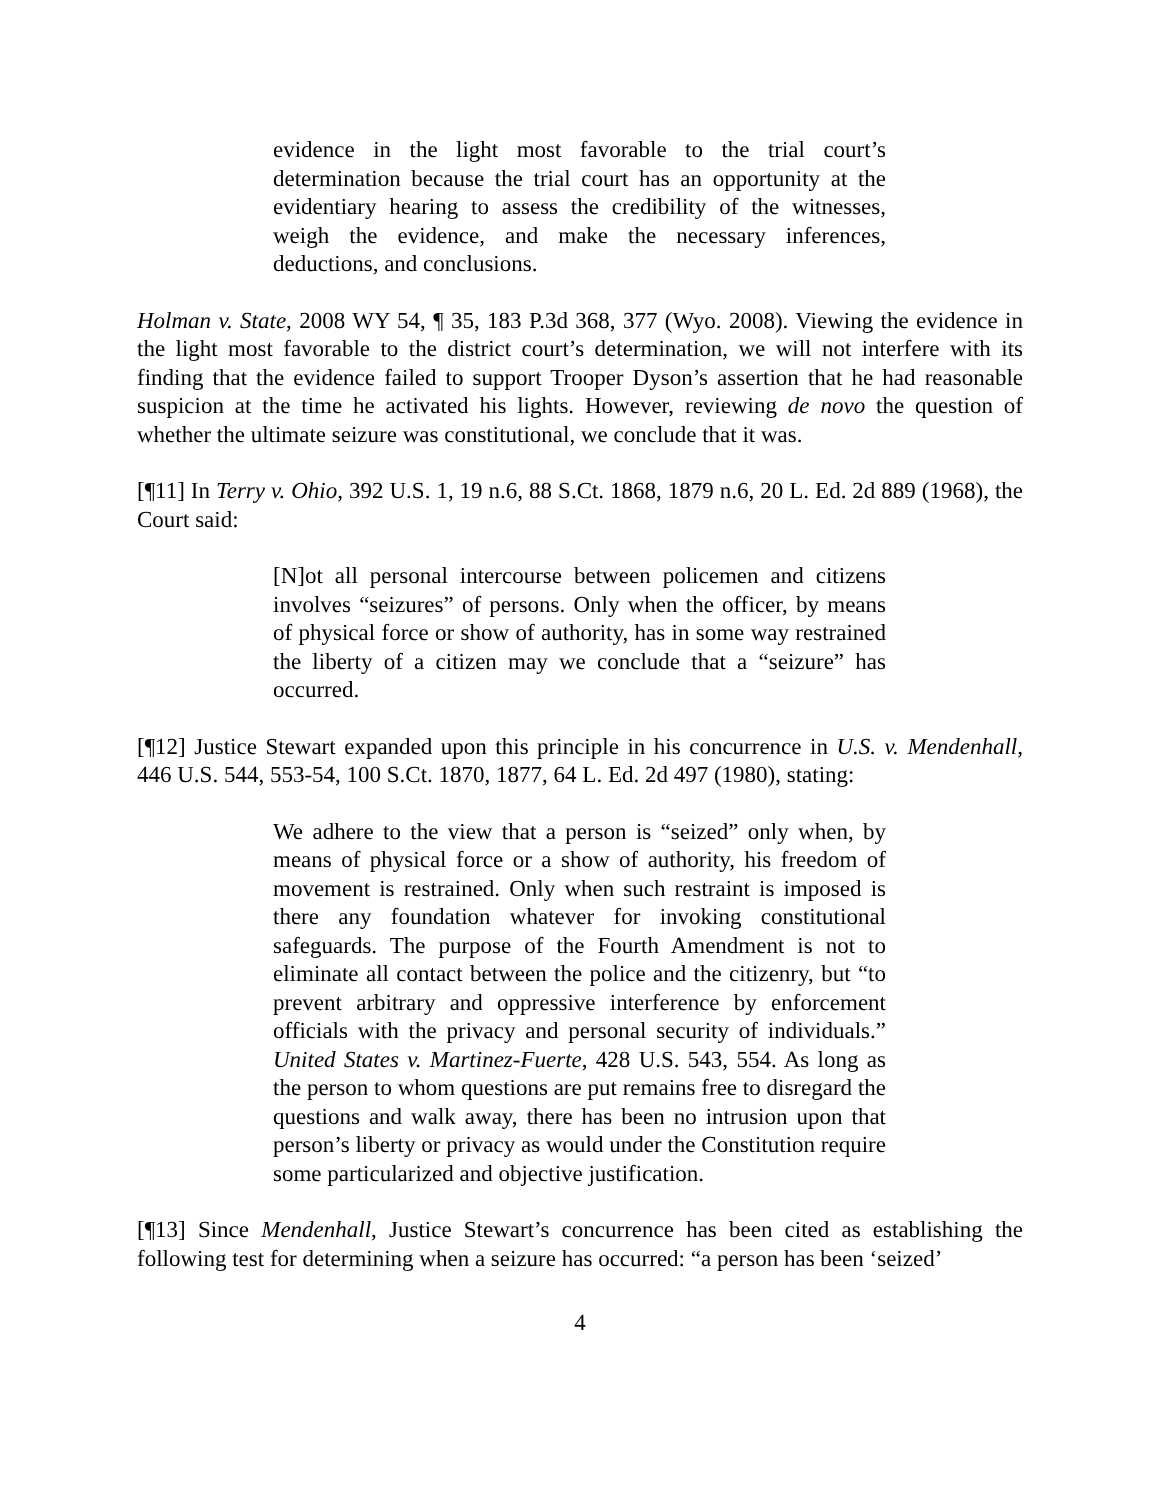evidence in the light most favorable to the trial court’s determination because the trial court has an opportunity at the evidentiary hearing to assess the credibility of the witnesses, weigh the evidence, and make the necessary inferences, deductions, and conclusions.
Holman v. State, 2008 WY 54, ¶ 35, 183 P.3d 368, 377 (Wyo. 2008). Viewing the evidence in the light most favorable to the district court’s determination, we will not interfere with its finding that the evidence failed to support Trooper Dyson’s assertion that he had reasonable suspicion at the time he activated his lights. However, reviewing de novo the question of whether the ultimate seizure was constitutional, we conclude that it was.
[¶11] In Terry v. Ohio, 392 U.S. 1, 19 n.6, 88 S.Ct. 1868, 1879 n.6, 20 L. Ed. 2d 889 (1968), the Court said:
[N]ot all personal intercourse between policemen and citizens involves “seizures” of persons. Only when the officer, by means of physical force or show of authority, has in some way restrained the liberty of a citizen may we conclude that a “seizure” has occurred.
[¶12] Justice Stewart expanded upon this principle in his concurrence in U.S. v. Mendenhall, 446 U.S. 544, 553-54, 100 S.Ct. 1870, 1877, 64 L. Ed. 2d 497 (1980), stating:
We adhere to the view that a person is “seized” only when, by means of physical force or a show of authority, his freedom of movement is restrained. Only when such restraint is imposed is there any foundation whatever for invoking constitutional safeguards. The purpose of the Fourth Amendment is not to eliminate all contact between the police and the citizenry, but “to prevent arbitrary and oppressive interference by enforcement officials with the privacy and personal security of individuals.” United States v. Martinez-Fuerte, 428 U.S. 543, 554. As long as the person to whom questions are put remains free to disregard the questions and walk away, there has been no intrusion upon that person’s liberty or privacy as would under the Constitution require some particularized and objective justification.
[¶13] Since Mendenhall, Justice Stewart’s concurrence has been cited as establishing the following test for determining when a seizure has occurred: “a person has been ‘seized’
4